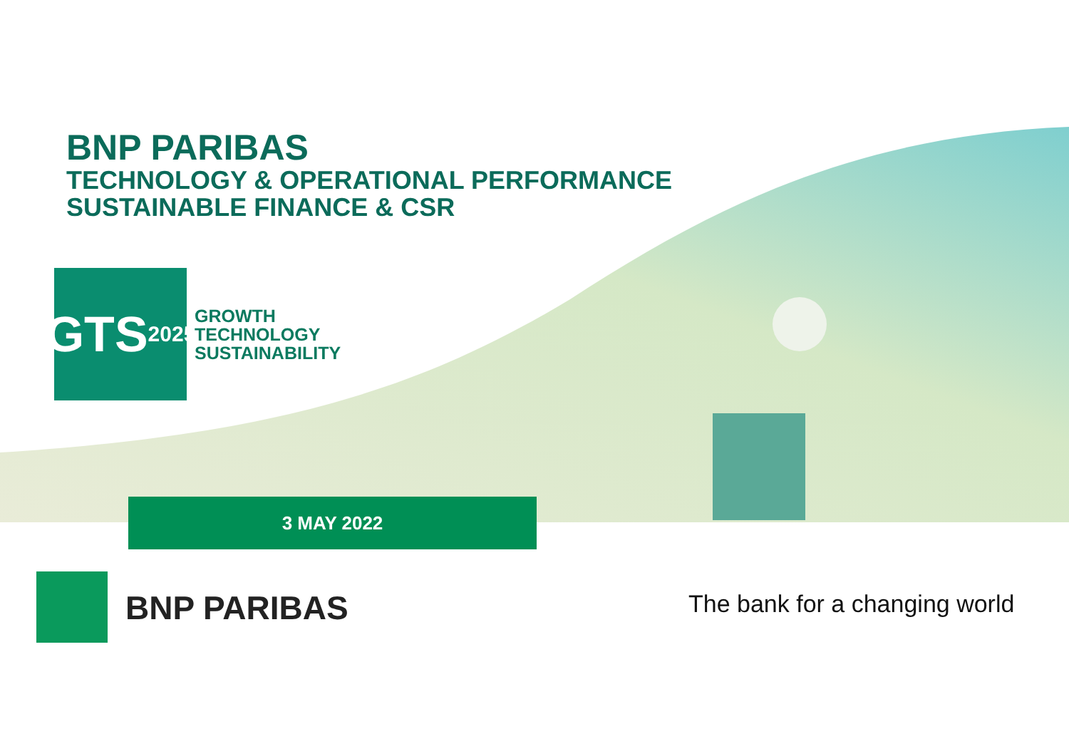BNP PARIBAS
TECHNOLOGY & OPERATIONAL PERFORMANCE
SUSTAINABLE FINANCE & CSR
GTS 2025
GROWTH
TECHNOLOGY
SUSTAINABILITY
3 MAY 2022
BNP PARIBAS The bank for a changing world